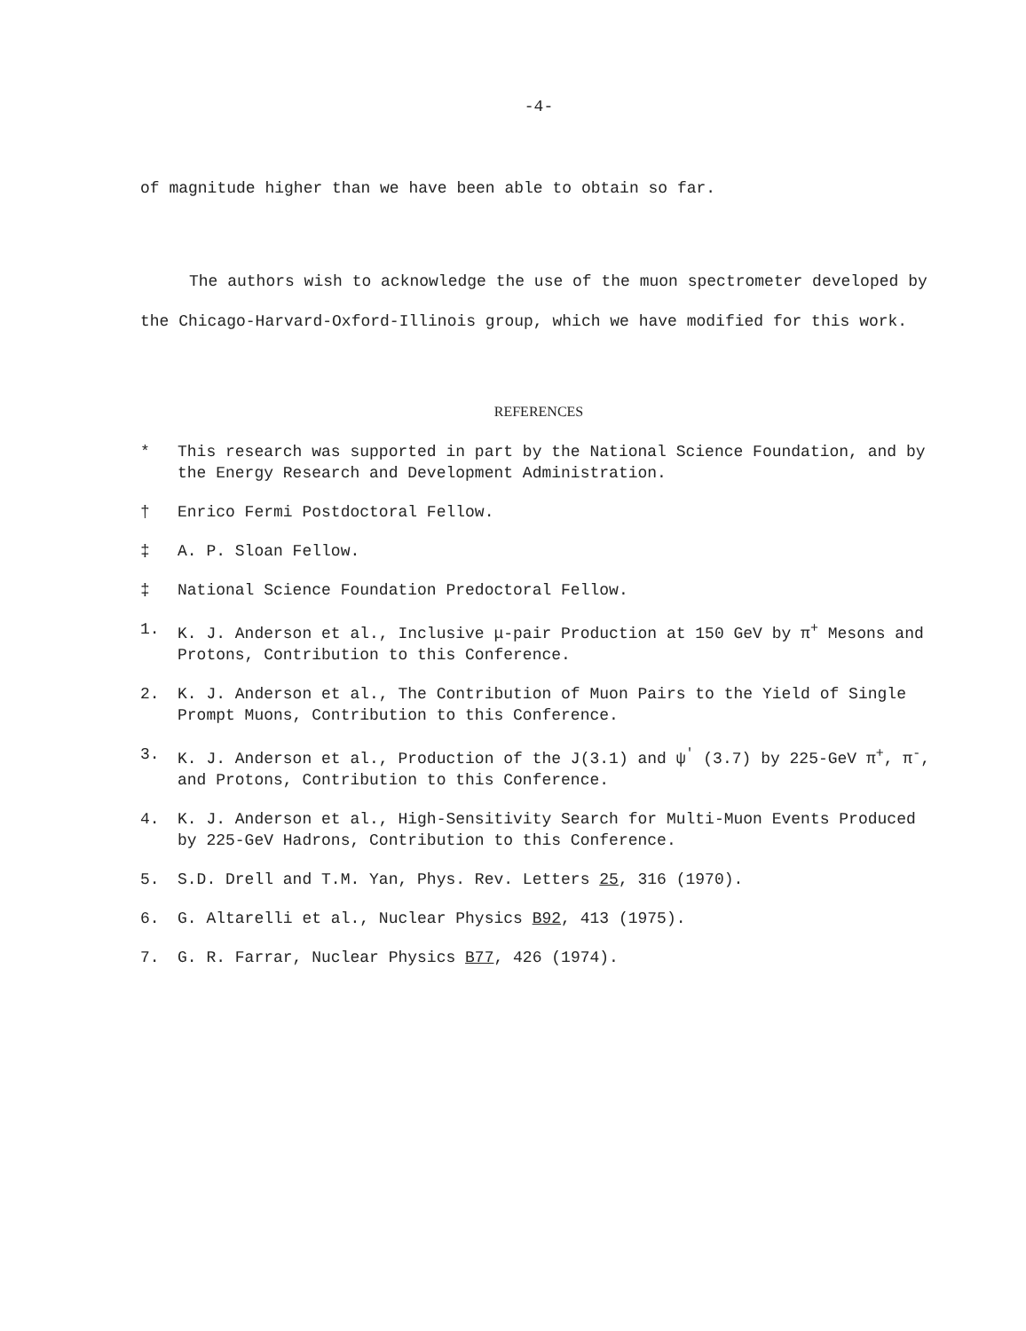-4-
of magnitude higher than we have been able to obtain so far.
The authors wish to acknowledge the use of the muon spectrometer developed by the Chicago-Harvard-Oxford-Illinois group, which we have modified for this work.
REFERENCES
* This research was supported in part by the National Science Foundation, and by the Energy Research and Development Administration.
† Enrico Fermi Postdoctoral Fellow.
‡ A. P. Sloan Fellow.
‡ National Science Foundation Predoctoral Fellow.
1. K. J. Anderson et al., Inclusive μ-pair Production at 150 GeV by π<sup>+</sup> Mesons and Protons, Contribution to this Conference.
2. K. J. Anderson et al., The Contribution of Muon Pairs to the Yield of Single Prompt Muons, Contribution to this Conference.
3. K. J. Anderson et al., Production of the J(3.1) and ψ<sup>'</sup> (3.7) by 225-GeV π<sup>+</sup>, π<sup>-</sup>, and Protons, Contribution to this Conference.
4. K. J. Anderson et al., High-Sensitivity Search for Multi-Muon Events Produced by 225-GeV Hadrons, Contribution to this Conference.
5. S.D. Drell and T.M. Yan, Phys. Rev. Letters 25, 316 (1970).
6. G. Altarelli et al., Nuclear Physics B92, 413 (1975).
7. G. R. Farrar, Nuclear Physics B77, 426 (1974).